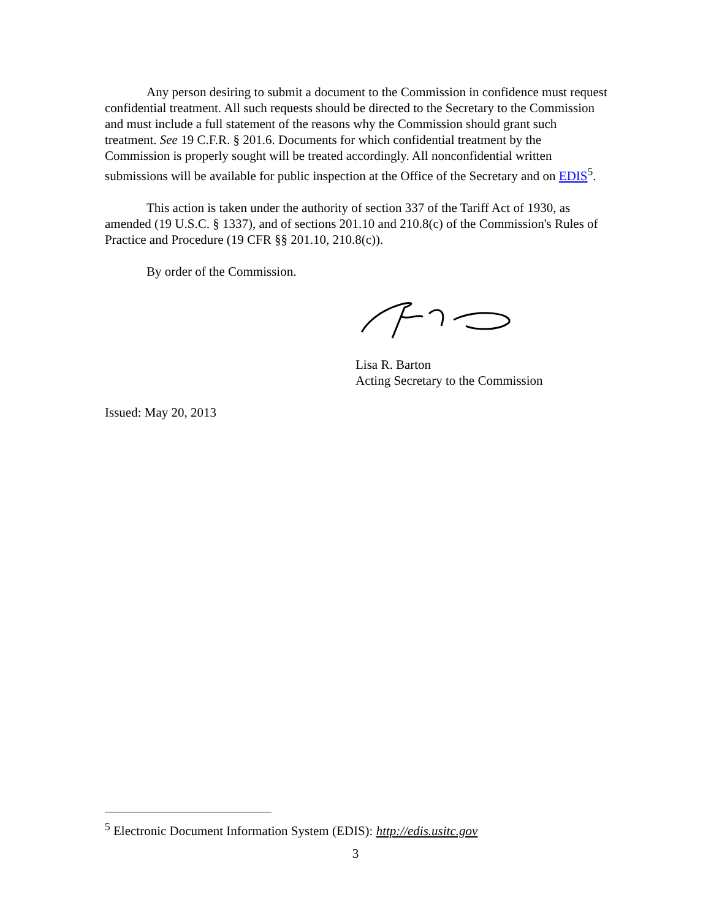Any person desiring to submit a document to the Commission in confidence must request confidential treatment. All such requests should be directed to the Secretary to the Commission and must include a full statement of the reasons why the Commission should grant such treatment. See 19 C.F.R. § 201.6. Documents for which confidential treatment by the Commission is properly sought will be treated accordingly. All nonconfidential written submissions will be available for public inspection at the Office of the Secretary and on EDIS<sup>5</sup>.
This action is taken under the authority of section 337 of the Tariff Act of 1930, as amended (19 U.S.C. § 1337), and of sections 201.10 and 210.8(c) of the Commission's Rules of Practice and Procedure (19 CFR §§ 201.10, 210.8(c)).
By order of the Commission.
Lisa R. Barton
Acting Secretary to the Commission
Issued: May 20, 2013
<sup>5</sup> Electronic Document Information System (EDIS): http://edis.usitc.gov
3